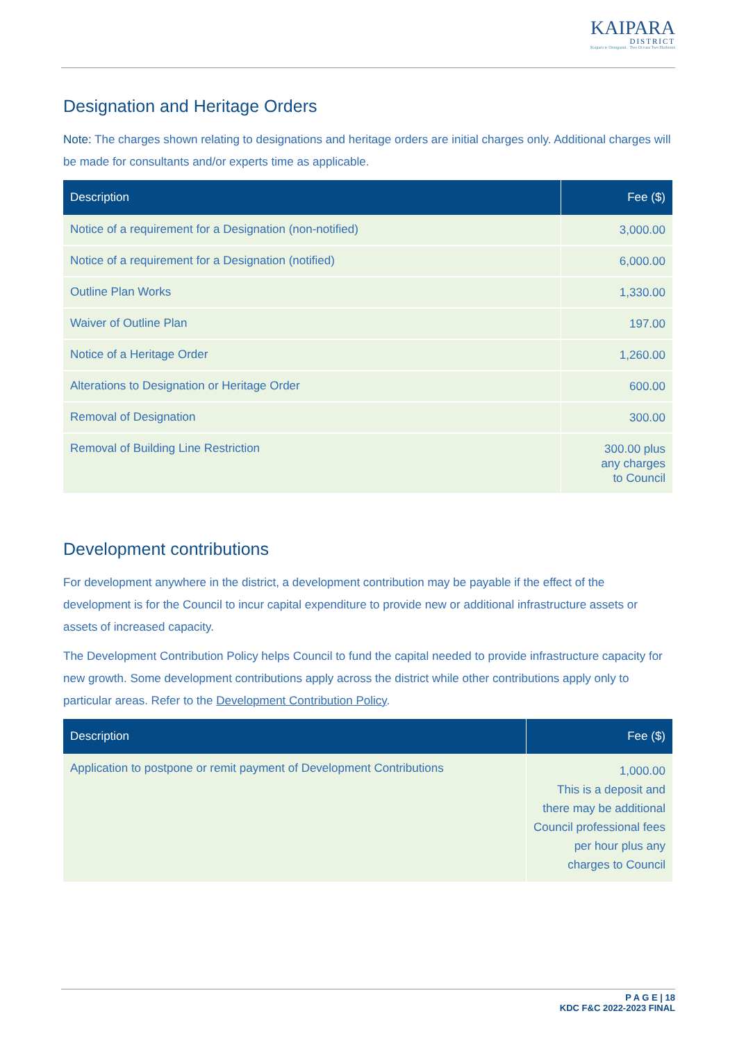KAIPARA
DISTRICT
Kaipara te Oranganui · Two Oceans Two Harbours
Designation and Heritage Orders
Note: The charges shown relating to designations and heritage orders are initial charges only. Additional charges will be made for consultants and/or experts time as applicable.
| Description | Fee ($) |
| --- | --- |
| Notice of a requirement for a Designation (non-notified) | 3,000.00 |
| Notice of a requirement for a Designation (notified) | 6,000.00 |
| Outline Plan Works | 1,330.00 |
| Waiver of Outline Plan | 197.00 |
| Notice of a Heritage Order | 1,260.00 |
| Alterations to Designation or Heritage Order | 600.00 |
| Removal of Designation | 300.00 |
| Removal of Building Line Restriction | 300.00 plus any charges to Council |
Development contributions
For development anywhere in the district, a development contribution may be payable if the effect of the development is for the Council to incur capital expenditure to provide new or additional infrastructure assets or assets of increased capacity.
The Development Contribution Policy helps Council to fund the capital needed to provide infrastructure capacity for new growth. Some development contributions apply across the district while other contributions apply only to particular areas. Refer to the Development Contribution Policy.
| Description | Fee ($) |
| --- | --- |
| Application to postpone or remit payment of Development Contributions | 1,000.00 This is a deposit and there may be additional Council professional fees per hour plus any charges to Council |
P A G E | 18
KDC F&C 2022-2023 FINAL